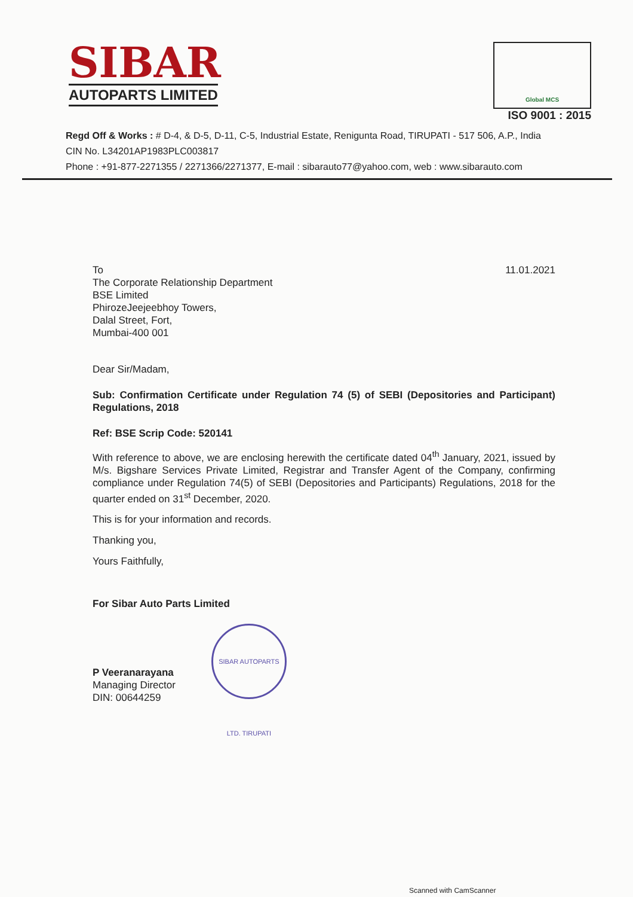SIBAR
AUTOPARTS LIMITED
Global MCS
ISO 9001 : 2015
Regd Off & Works : # D-4, & D-5, D-11, C-5, Industrial Estate, Renigunta Road, TIRUPATI - 517 506, A.P., India
CIN No. L34201AP1983PLC003817
Phone : +91-877-2271355 / 2271366/2271377, E-mail : sibarauto77@yahoo.com, web : www.sibarauto.com
To
The Corporate Relationship Department
BSE Limited
PhirozeJeejeebhoy Towers,
Dalal Street, Fort,
Mumbai-400 001
11.01.2021
Dear Sir/Madam,
Sub: Confirmation Certificate under Regulation 74 (5) of SEBI (Depositories and Participant) Regulations, 2018
Ref: BSE Scrip Code: 520141
With reference to above, we are enclosing herewith the certificate dated 04<sup>th</sup> January, 2021, issued by M/s. Bigshare Services Private Limited, Registrar and Transfer Agent of the Company, confirming compliance under Regulation 74(5) of SEBI (Depositories and Participants) Regulations, 2018 for the quarter ended on 31<sup>st</sup> December, 2020.
This is for your information and records.
Thanking you,
Yours Faithfully,
For Sibar Auto Parts Limited
P Veeranarayana
Managing Director
DIN: 00644259
SIBAR AUTOPARTS LTD. TIRUPATI
Scanned with CamScanner